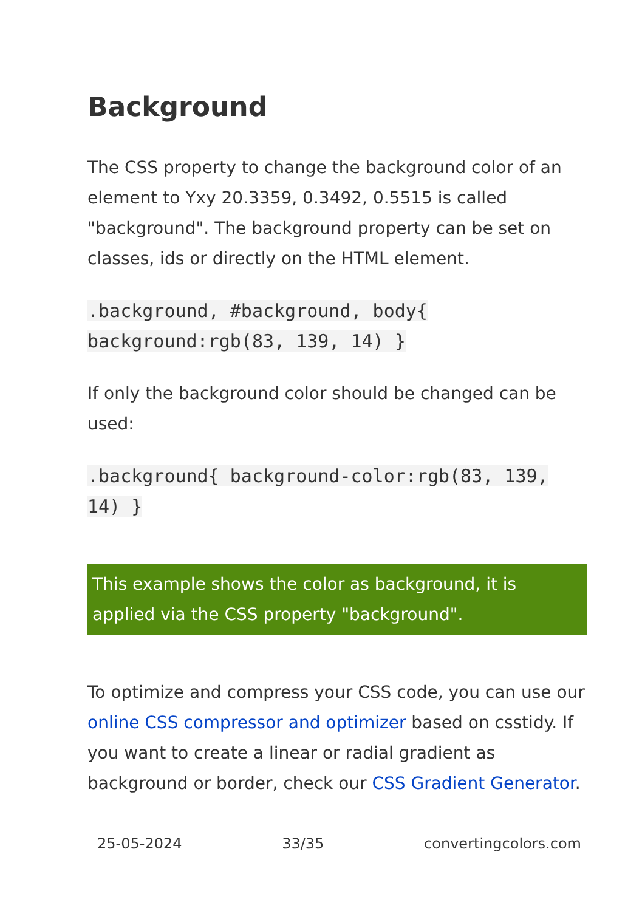Background
The CSS property to change the background color of an element to Yxy 20.3359, 0.3492, 0.5515 is called "background". The background property can be set on classes, ids or directly on the HTML element.
.background, #background, body{ background:rgb(83, 139, 14) }
If only the background color should be changed can be used:
.background{ background-color:rgb(83, 139, 14) }
This example shows the color as background, it is applied via the CSS property "background".
To optimize and compress your CSS code, you can use our online CSS compressor and optimizer based on csstidy. If you want to create a linear or radial gradient as background or border, check our CSS Gradient Generator.
25-05-2024 33/35 convertingcolors.com